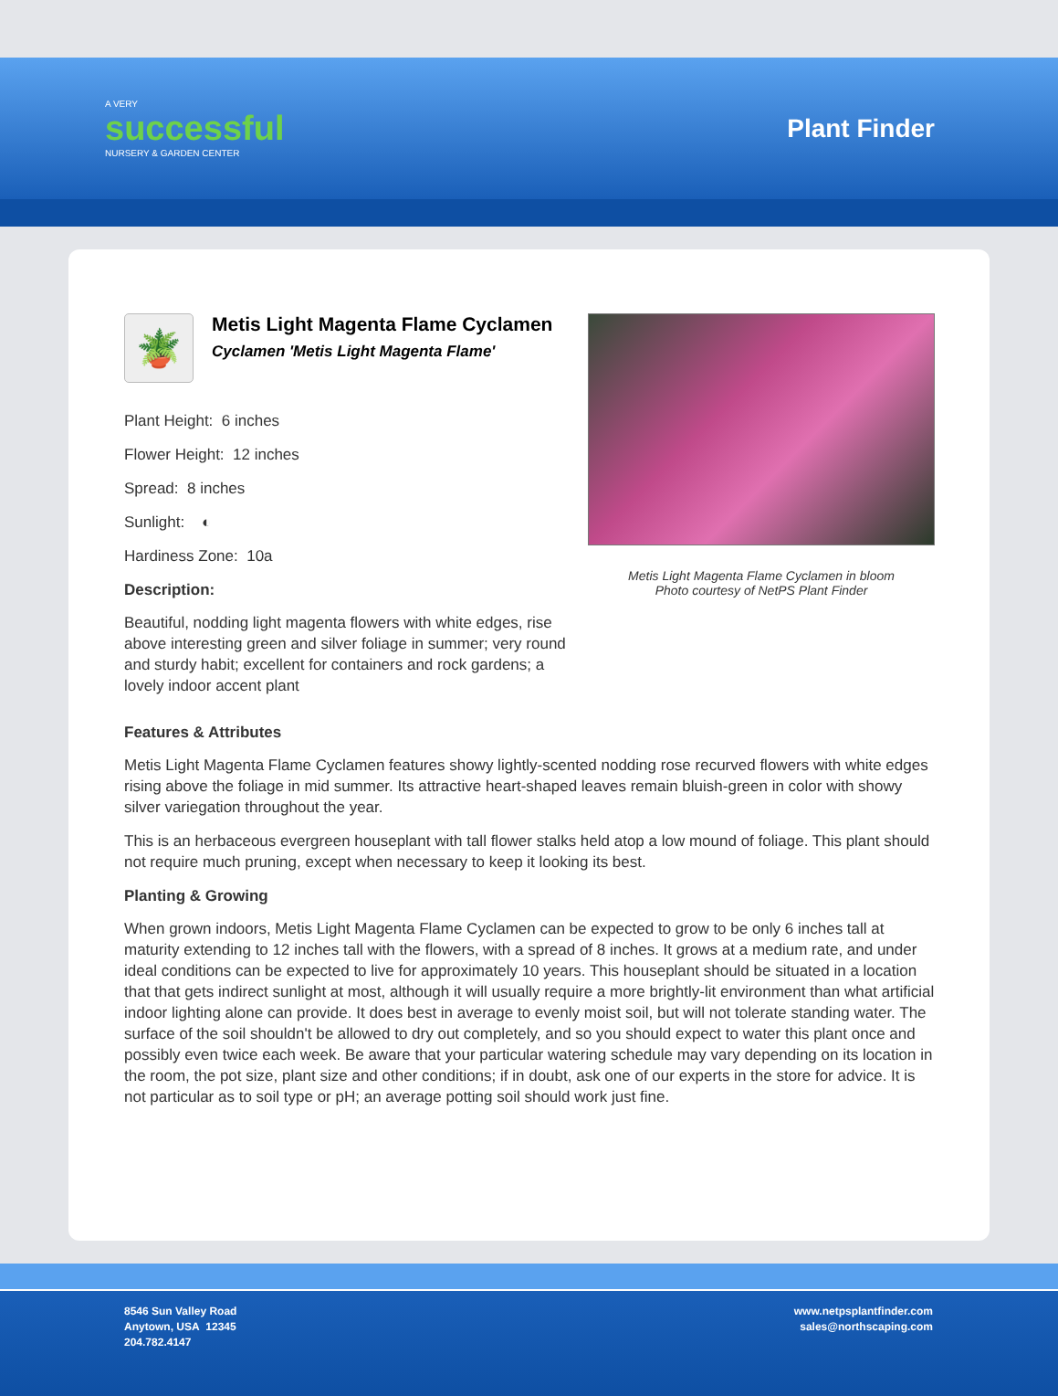A VERY
successful
NURSERY & GARDEN CENTER
Plant Finder
🪴
Metis Light Magenta Flame Cyclamen
Cyclamen 'Metis Light Magenta Flame'
Plant Height: 6 inches
Flower Height: 12 inches
Spread: 8 inches
Sunlight: ◐
Hardiness Zone: 10a
Description:
Beautiful, nodding light magenta flowers with white edges, rise above interesting green and silver foliage in summer; very round and sturdy habit; excellent for containers and rock gardens; a lovely indoor accent plant
Metis Light Magenta Flame Cyclamen in bloom
Photo courtesy of NetPS Plant Finder
Features & Attributes
Metis Light Magenta Flame Cyclamen features showy lightly-scented nodding rose recurved flowers with white edges rising above the foliage in mid summer. Its attractive heart-shaped leaves remain bluish-green in color with showy silver variegation throughout the year.
This is an herbaceous evergreen houseplant with tall flower stalks held atop a low mound of foliage. This plant should not require much pruning, except when necessary to keep it looking its best.
Planting & Growing
When grown indoors, Metis Light Magenta Flame Cyclamen can be expected to grow to be only 6 inches tall at maturity extending to 12 inches tall with the flowers, with a spread of 8 inches. It grows at a medium rate, and under ideal conditions can be expected to live for approximately 10 years. This houseplant should be situated in a location that that gets indirect sunlight at most, although it will usually require a more brightly-lit environment than what artificial indoor lighting alone can provide. It does best in average to evenly moist soil, but will not tolerate standing water. The surface of the soil shouldn't be allowed to dry out completely, and so you should expect to water this plant once and possibly even twice each week. Be aware that your particular watering schedule may vary depending on its location in the room, the pot size, plant size and other conditions; if in doubt, ask one of our experts in the store for advice. It is not particular as to soil type or pH; an average potting soil should work just fine.
8546 Sun Valley Road
Anytown, USA 12345
204.782.4147
www.netpsplantfinder.com
sales@northscaping.com